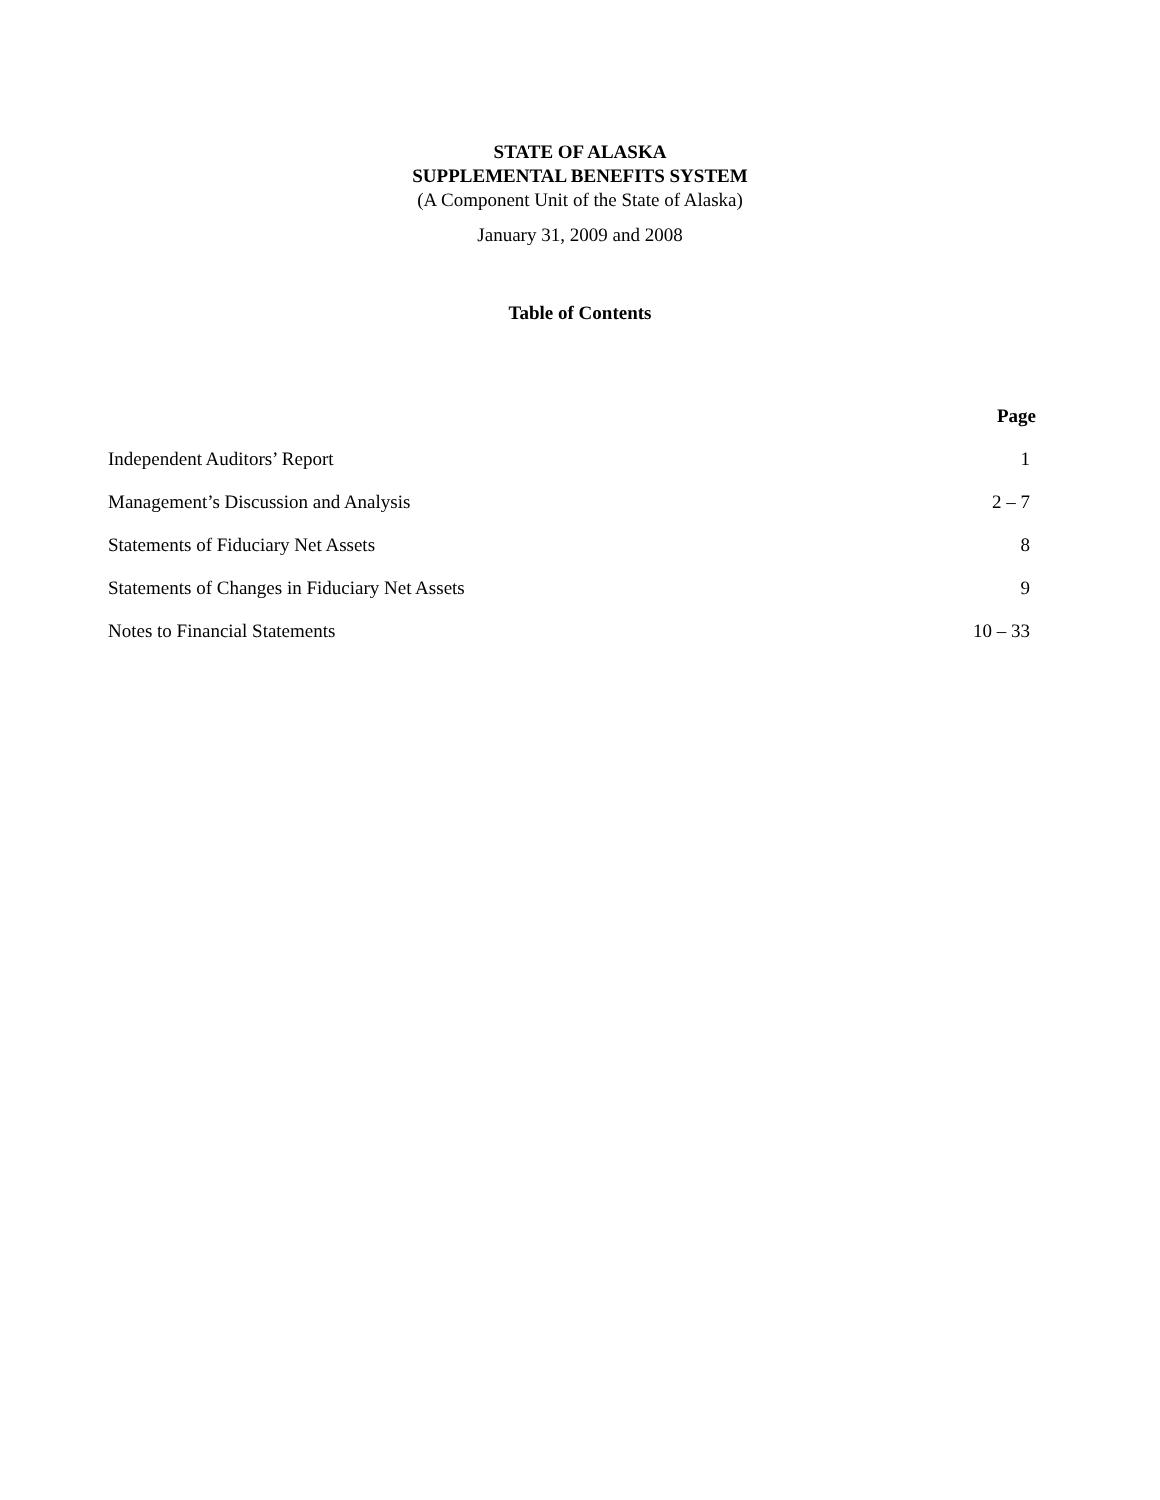STATE OF ALASKA
SUPPLEMENTAL BENEFITS SYSTEM
(A Component Unit of the State of Alaska)
January 31, 2009 and 2008
Table of Contents
| | Page |
| Independent Auditors’ Report | 1 |
| Management’s Discussion and Analysis | 2 – 7 |
| Statements of Fiduciary Net Assets | 8 |
| Statements of Changes in Fiduciary Net Assets | 9 |
| Notes to Financial Statements | 10 – 33 |